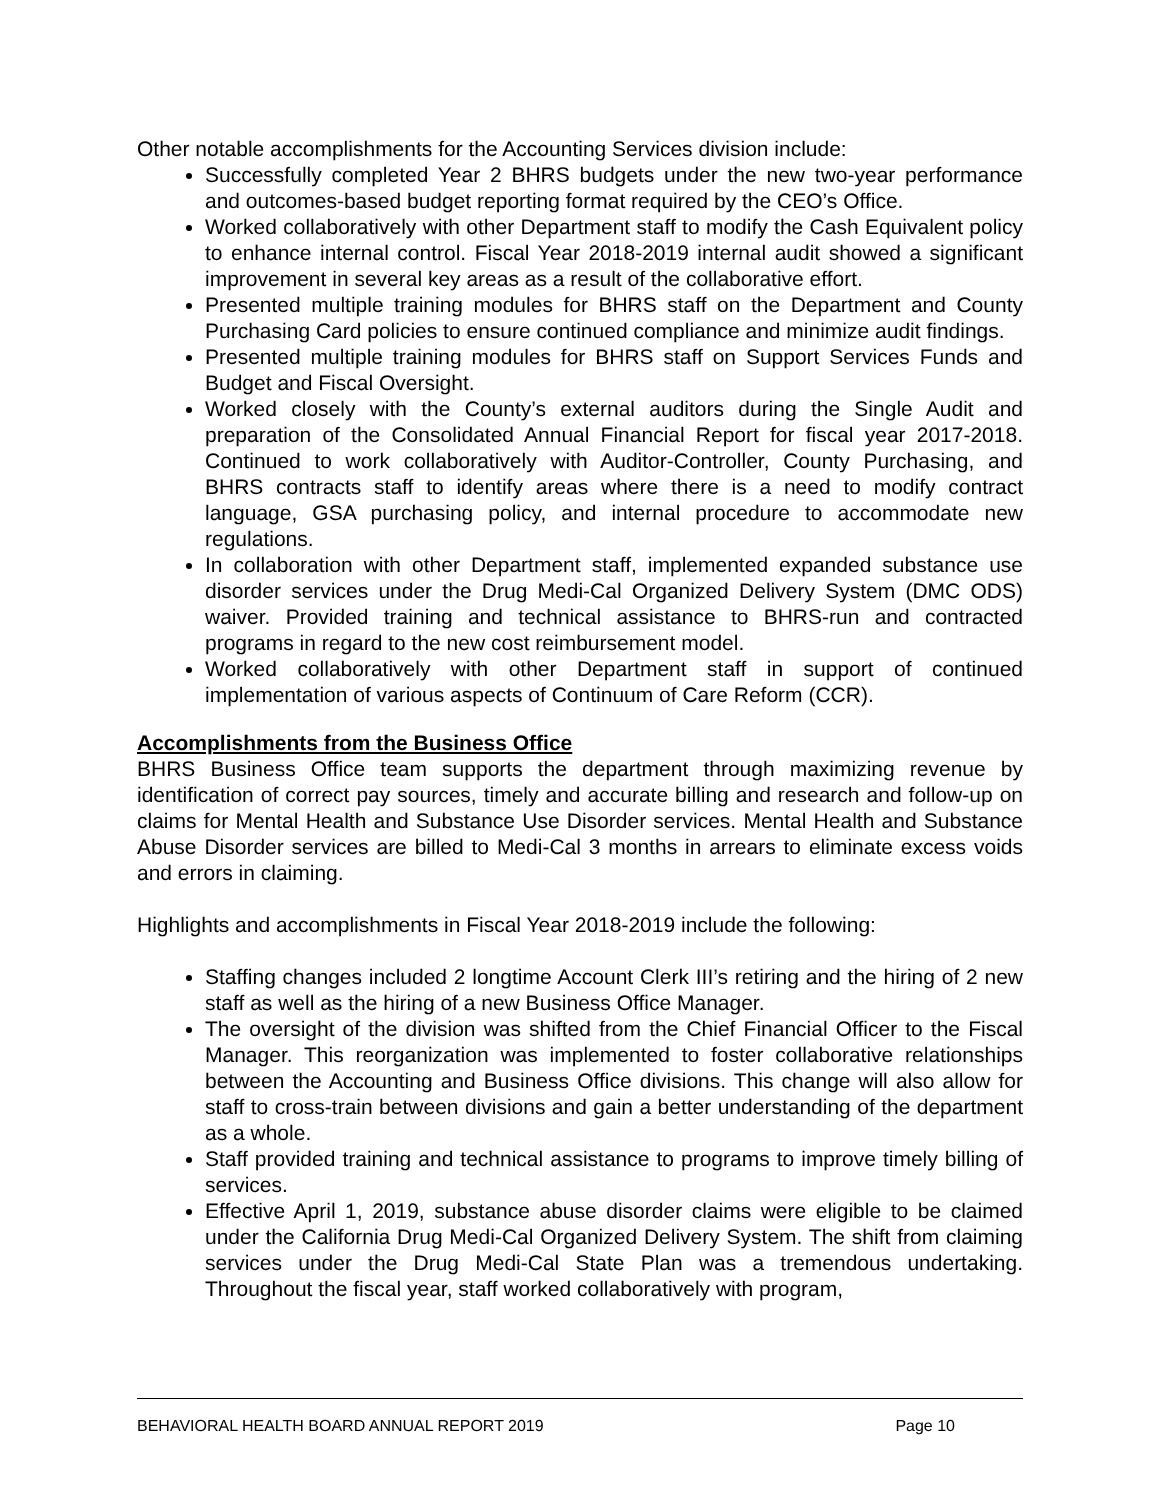Other notable accomplishments for the Accounting Services division include:
Successfully completed Year 2 BHRS budgets under the new two-year performance and outcomes-based budget reporting format required by the CEO’s Office.
Worked collaboratively with other Department staff to modify the Cash Equivalent policy to enhance internal control. Fiscal Year 2018-2019 internal audit showed a significant improvement in several key areas as a result of the collaborative effort.
Presented multiple training modules for BHRS staff on the Department and County Purchasing Card policies to ensure continued compliance and minimize audit findings.
Presented multiple training modules for BHRS staff on Support Services Funds and Budget and Fiscal Oversight.
Worked closely with the County’s external auditors during the Single Audit and preparation of the Consolidated Annual Financial Report for fiscal year 2017-2018. Continued to work collaboratively with Auditor-Controller, County Purchasing, and BHRS contracts staff to identify areas where there is a need to modify contract language, GSA purchasing policy, and internal procedure to accommodate new regulations.
In collaboration with other Department staff, implemented expanded substance use disorder services under the Drug Medi-Cal Organized Delivery System (DMC ODS) waiver. Provided training and technical assistance to BHRS-run and contracted programs in regard to the new cost reimbursement model.
Worked collaboratively with other Department staff in support of continued implementation of various aspects of Continuum of Care Reform (CCR).
Accomplishments from the Business Office
BHRS Business Office team supports the department through maximizing revenue by identification of correct pay sources, timely and accurate billing and research and follow-up on claims for Mental Health and Substance Use Disorder services. Mental Health and Substance Abuse Disorder services are billed to Medi-Cal 3 months in arrears to eliminate excess voids and errors in claiming.
Highlights and accomplishments in Fiscal Year 2018-2019 include the following:
Staffing changes included 2 longtime Account Clerk III’s retiring and the hiring of 2 new staff as well as the hiring of a new Business Office Manager.
The oversight of the division was shifted from the Chief Financial Officer to the Fiscal Manager. This reorganization was implemented to foster collaborative relationships between the Accounting and Business Office divisions. This change will also allow for staff to cross-train between divisions and gain a better understanding of the department as a whole.
Staff provided training and technical assistance to programs to improve timely billing of services.
Effective April 1, 2019, substance abuse disorder claims were eligible to be claimed under the California Drug Medi-Cal Organized Delivery System. The shift from claiming services under the Drug Medi-Cal State Plan was a tremendous undertaking. Throughout the fiscal year, staff worked collaboratively with program,
BEHAVIORAL HEALTH BOARD ANNUAL REPORT 2019 Page 10